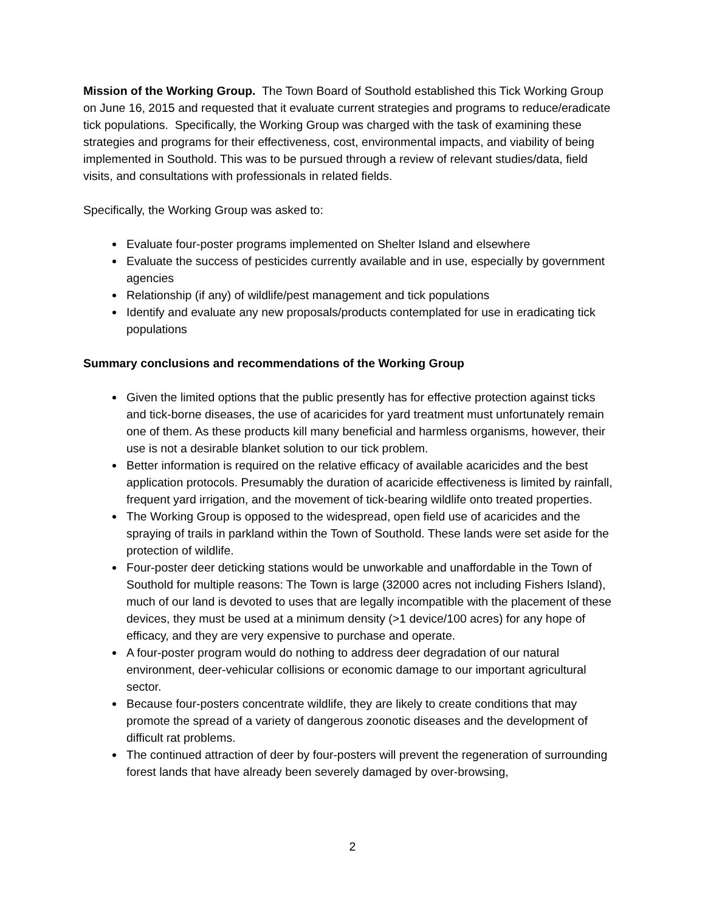Mission of the Working Group. The Town Board of Southold established this Tick Working Group on June 16, 2015 and requested that it evaluate current strategies and programs to reduce/eradicate tick populations. Specifically, the Working Group was charged with the task of examining these strategies and programs for their effectiveness, cost, environmental impacts, and viability of being implemented in Southold. This was to be pursued through a review of relevant studies/data, field visits, and consultations with professionals in related fields.
Specifically, the Working Group was asked to:
Evaluate four-poster programs implemented on Shelter Island and elsewhere
Evaluate the success of pesticides currently available and in use, especially by government agencies
Relationship (if any) of wildlife/pest management and tick populations
Identify and evaluate any new proposals/products contemplated for use in eradicating tick populations
Summary conclusions and recommendations of the Working Group
Given the limited options that the public presently has for effective protection against ticks and tick-borne diseases, the use of acaricides for yard treatment must unfortunately remain one of them. As these products kill many beneficial and harmless organisms, however, their use is not a desirable blanket solution to our tick problem.
Better information is required on the relative efficacy of available acaricides and the best application protocols. Presumably the duration of acaricide effectiveness is limited by rainfall, frequent yard irrigation, and the movement of tick-bearing wildlife onto treated properties.
The Working Group is opposed to the widespread, open field use of acaricides and the spraying of trails in parkland within the Town of Southold. These lands were set aside for the protection of wildlife.
Four-poster deer deticking stations would be unworkable and unaffordable in the Town of Southold for multiple reasons: The Town is large (32000 acres not including Fishers Island), much of our land is devoted to uses that are legally incompatible with the placement of these devices, they must be used at a minimum density (>1 device/100 acres) for any hope of efficacy, and they are very expensive to purchase and operate.
A four-poster program would do nothing to address deer degradation of our natural environment, deer-vehicular collisions or economic damage to our important agricultural sector.
Because four-posters concentrate wildlife, they are likely to create conditions that may promote the spread of a variety of dangerous zoonotic diseases and the development of difficult rat problems.
The continued attraction of deer by four-posters will prevent the regeneration of surrounding forest lands that have already been severely damaged by over-browsing,
2